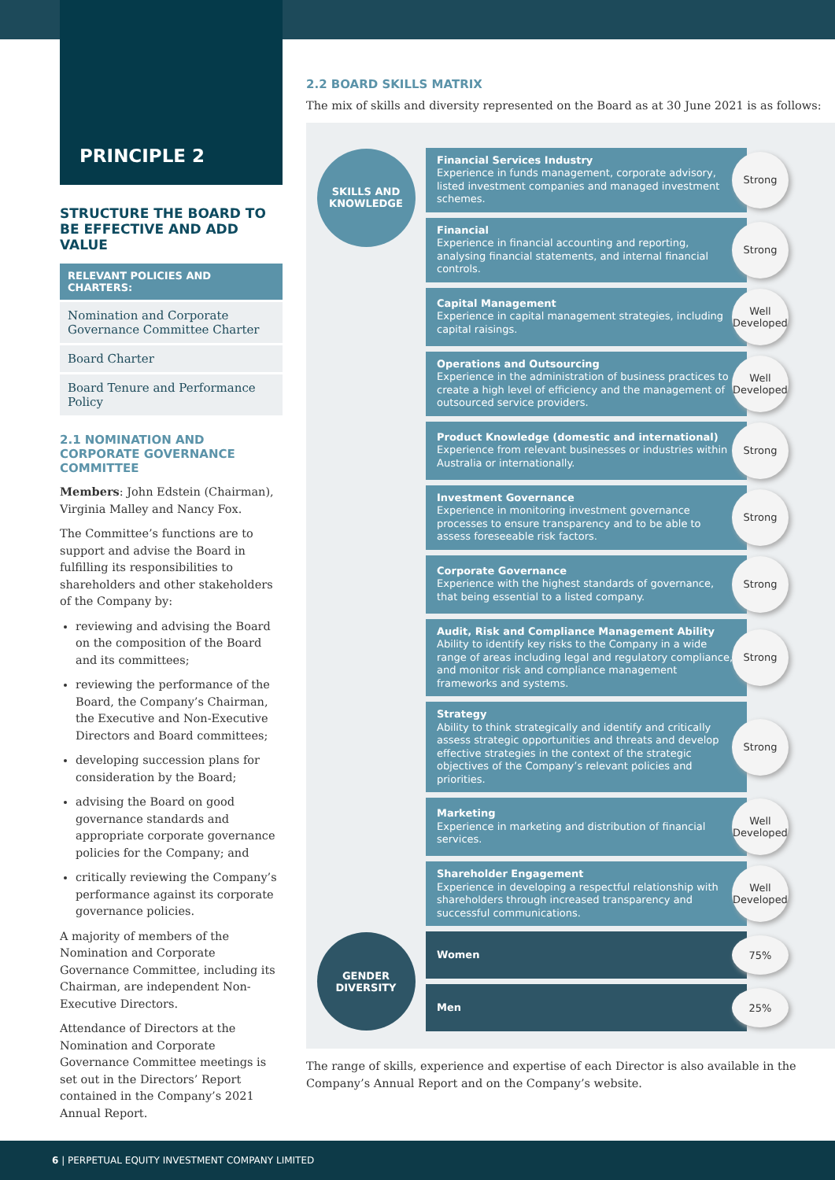PRINCIPLE 2
STRUCTURE THE BOARD TO BE EFFECTIVE AND ADD VALUE
RELEVANT POLICIES AND CHARTERS:
Nomination and Corporate Governance Committee Charter
Board Charter
Board Tenure and Performance Policy
2.1 NOMINATION AND CORPORATE GOVERNANCE COMMITTEE
Members: John Edstein (Chairman), Virginia Malley and Nancy Fox.
The Committee’s functions are to support and advise the Board in fulfilling its responsibilities to shareholders and other stakeholders of the Company by:
reviewing and advising the Board on the composition of the Board and its committees;
reviewing the performance of the Board, the Company’s Chairman, the Executive and Non-Executive Directors and Board committees;
developing succession plans for consideration by the Board;
advising the Board on good governance standards and appropriate corporate governance policies for the Company; and
critically reviewing the Company’s performance against its corporate governance policies.
A majority of members of the Nomination and Corporate Governance Committee, including its Chairman, are independent Non-Executive Directors.
Attendance of Directors at the Nomination and Corporate Governance Committee meetings is set out in the Directors’ Report contained in the Company’s 2021 Annual Report.
2.2 BOARD SKILLS MATRIX
The mix of skills and diversity represented on the Board as at 30 June 2021 is as follows:
| SKILLS AND KNOWLEDGE | Financial Services Industry Experience in funds management, corporate advisory, listed investment companies and managed investment schemes. | Strong |
| | Financial Experience in financial accounting and reporting, analysing financial statements, and internal financial controls. | Strong |
| | Capital Management Experience in capital management strategies, including capital raisings. | Well Developed |
| | Operations and Outsourcing Experience in the administration of business practices to create a high level of efficiency and the management of outsourced service providers. | Well Developed |
| | Product Knowledge (domestic and international) Experience from relevant businesses or industries within Australia or internationally. | Strong |
| | Investment Governance Experience in monitoring investment governance processes to ensure transparency and to be able to assess foreseeable risk factors. | Strong |
| | Corporate Governance Experience with the highest standards of governance, that being essential to a listed company. | Strong |
| | Audit, Risk and Compliance Management Ability Ability to identify key risks to the Company in a wide range of areas including legal and regulatory compliance, and monitor risk and compliance management frameworks and systems. | Strong |
| | Strategy Ability to think strategically and identify and critically assess strategic opportunities and threats and develop effective strategies in the context of the strategic objectives of the Company’s relevant policies and priorities. | Strong |
| | Marketing Experience in marketing and distribution of financial services. | Well Developed |
| | Shareholder Engagement Experience in developing a respectful relationship with shareholders through increased transparency and successful communications. | Well Developed |
| GENDER DIVERSITY | Women | 75% |
| | Men | 25% |
The range of skills, experience and expertise of each Director is also available in the Company’s Annual Report and on the Company’s website.
6 | PERPETUAL EQUITY INVESTMENT COMPANY LIMITED